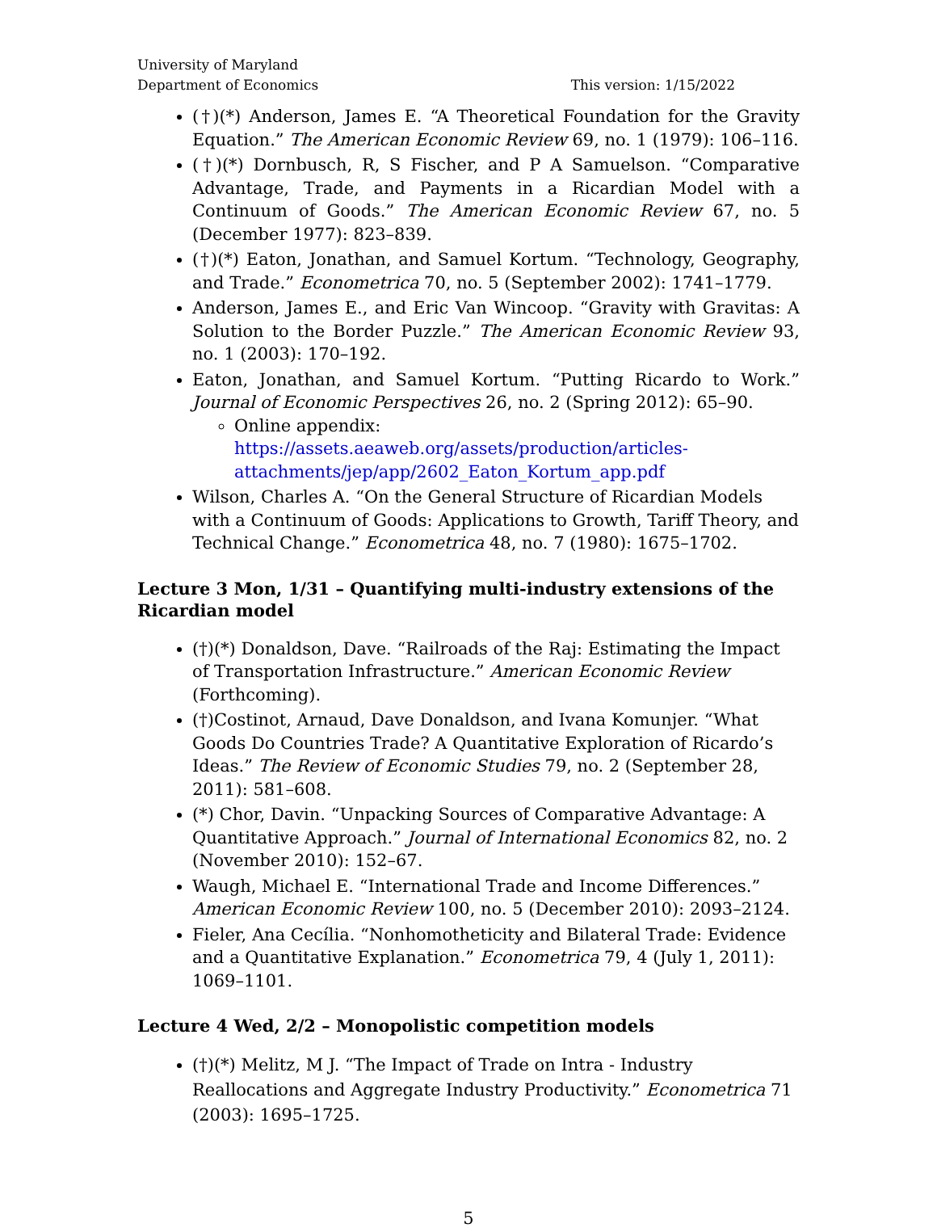University of Maryland
Department of Economics
This version: 1/15/2022
(†)(*) Anderson, James E. “A Theoretical Foundation for the Gravity Equation.” The American Economic Review 69, no. 1 (1979): 106–116.
(†)(*) Dornbusch, R, S Fischer, and P A Samuelson. “Comparative Advantage, Trade, and Payments in a Ricardian Model with a Continuum of Goods.” The American Economic Review 67, no. 5 (December 1977): 823–839.
(†)(*) Eaton, Jonathan, and Samuel Kortum. “Technology, Geography, and Trade.” Econometrica 70, no. 5 (September 2002): 1741–1779.
Anderson, James E., and Eric Van Wincoop. “Gravity with Gravitas: A Solution to the Border Puzzle.” The American Economic Review 93, no. 1 (2003): 170–192.
Eaton, Jonathan, and Samuel Kortum. “Putting Ricardo to Work.” Journal of Economic Perspectives 26, no. 2 (Spring 2012): 65–90.
Online appendix: https://assets.aeaweb.org/assets/production/articles-attachments/jep/app/2602_Eaton_Kortum_app.pdf
Wilson, Charles A. “On the General Structure of Ricardian Models with a Continuum of Goods: Applications to Growth, Tariff Theory, and Technical Change.” Econometrica 48, no. 7 (1980): 1675–1702.
Lecture 3 Mon, 1/31 – Quantifying multi-industry extensions of the Ricardian model
(†)(*) Donaldson, Dave. “Railroads of the Raj: Estimating the Impact of Transportation Infrastructure.” American Economic Review (Forthcoming).
(†)Costinot, Arnaud, Dave Donaldson, and Ivana Komunjer. “What Goods Do Countries Trade? A Quantitative Exploration of Ricardo’s Ideas.” The Review of Economic Studies 79, no. 2 (September 28, 2011): 581–608.
(*) Chor, Davin. “Unpacking Sources of Comparative Advantage: A Quantitative Approach.” Journal of International Economics 82, no. 2 (November 2010): 152–67.
Waugh, Michael E. “International Trade and Income Differences.” American Economic Review 100, no. 5 (December 2010): 2093–2124.
Fieler, Ana Cecília. “Nonhomotheticity and Bilateral Trade: Evidence and a Quantitative Explanation.” Econometrica 79, 4 (July 1, 2011): 1069–1101.
Lecture 4 Wed, 2/2 – Monopolistic competition models
(†)(*) Melitz, M J. “The Impact of Trade on Intra ‐ Industry Reallocations and Aggregate Industry Productivity.” Econometrica 71 (2003): 1695–1725.
5